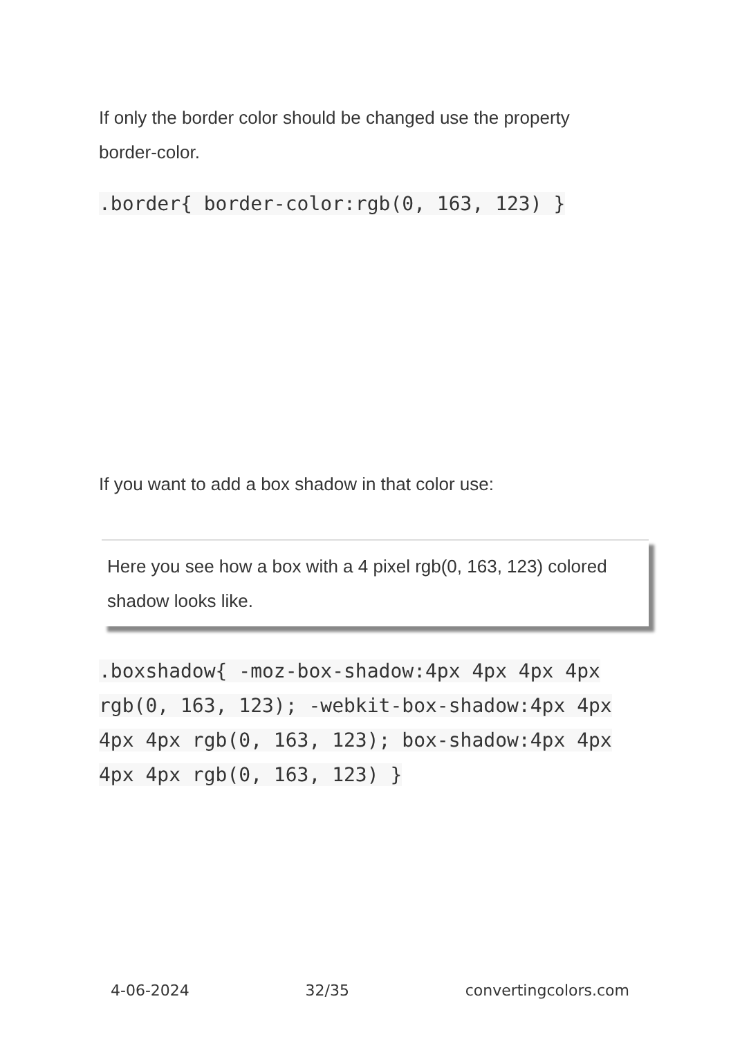If only the border color should be changed use the property border-color.
.border{ border-color:rgb(0, 163, 123) }
If you want to add a box shadow in that color use:
Here you see how a box with a 4 pixel rgb(0, 163, 123) colored shadow looks like.
.boxshadow{ -moz-box-shadow:4px 4px 4px 4px rgb(0, 163, 123); -webkit-box-shadow:4px 4px 4px 4px rgb(0, 163, 123); box-shadow:4px 4px 4px 4px rgb(0, 163, 123) }
4-06-2024 32/35 convertingcolors.com